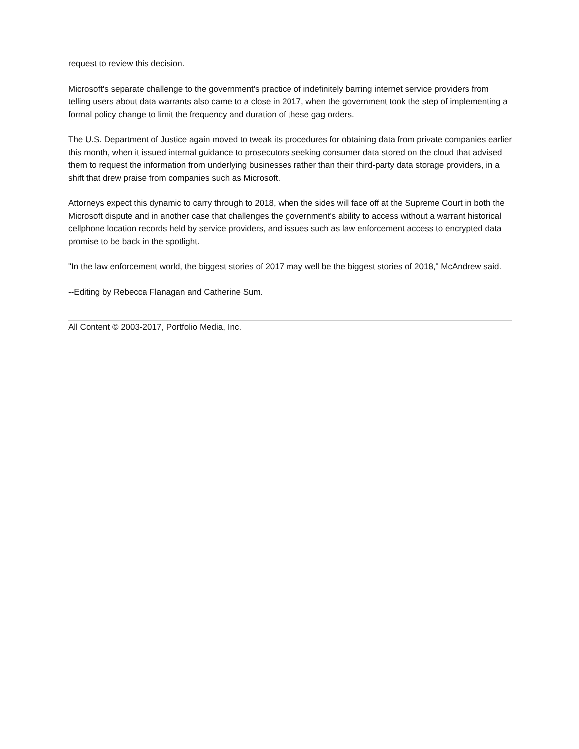request to review this decision.
Microsoft's separate challenge to the government's practice of indefinitely barring internet service providers from telling users about data warrants also came to a close in 2017, when the government took the step of implementing a formal policy change to limit the frequency and duration of these gag orders.
The U.S. Department of Justice again moved to tweak its procedures for obtaining data from private companies earlier this month, when it issued internal guidance to prosecutors seeking consumer data stored on the cloud that advised them to request the information from underlying businesses rather than their third-party data storage providers, in a shift that drew praise from companies such as Microsoft.
Attorneys expect this dynamic to carry through to 2018, when the sides will face off at the Supreme Court in both the Microsoft dispute and in another case that challenges the government's ability to access without a warrant historical cellphone location records held by service providers, and issues such as law enforcement access to encrypted data promise to be back in the spotlight.
"In the law enforcement world, the biggest stories of 2017 may well be the biggest stories of 2018," McAndrew said.
--Editing by Rebecca Flanagan and Catherine Sum.
All Content © 2003-2017, Portfolio Media, Inc.